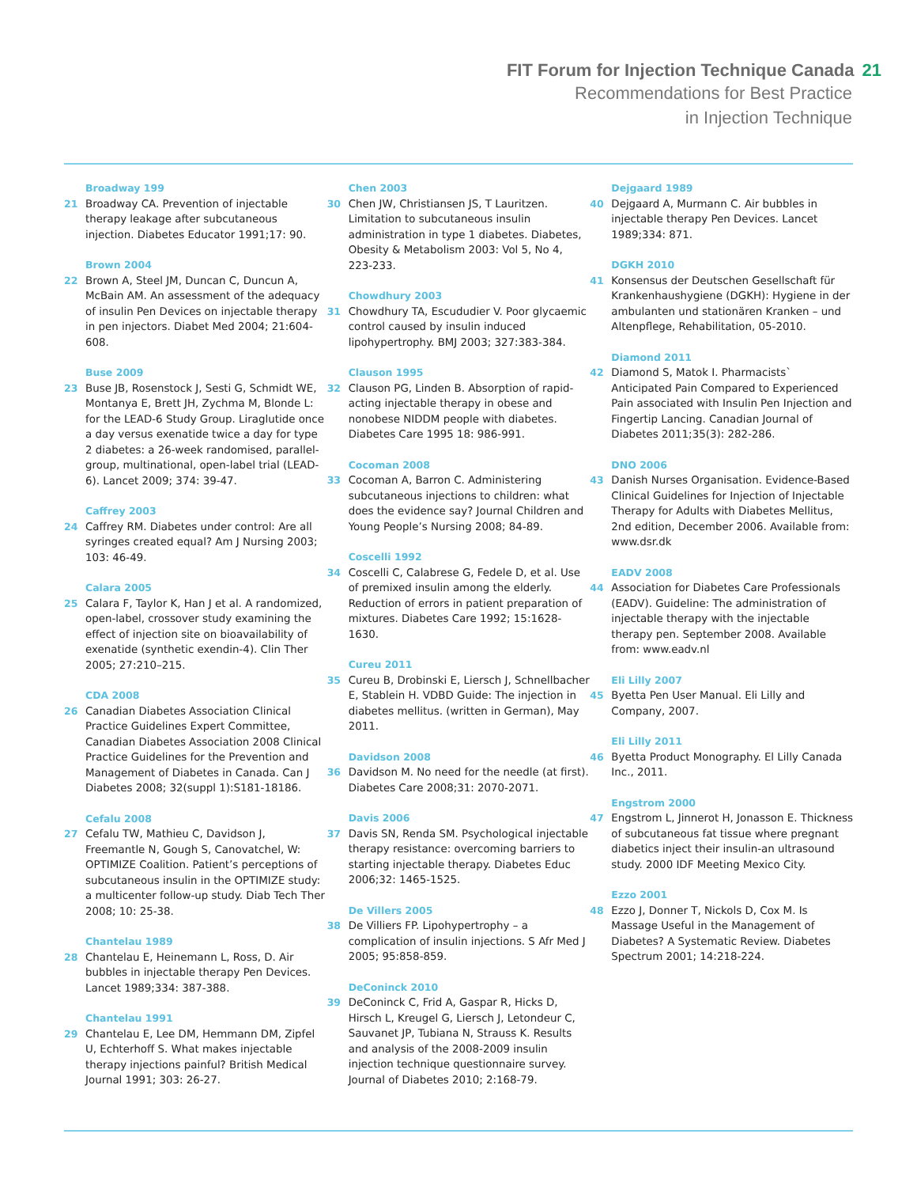FIT Forum for Injection Technique Canada 21
Recommendations for Best Practice
in Injection Technique
Broadway 199
21 Broadway CA. Prevention of injectable therapy leakage after subcutaneous injection. Diabetes Educator 1991;17: 90.
Brown 2004
22 Brown A, Steel JM, Duncan C, Duncun A, McBain AM. An assessment of the adequacy of insulin Pen Devices on injectable therapy in pen injectors. Diabet Med 2004; 21:604-608.
Buse 2009
23 Buse JB, Rosenstock J, Sesti G, Schmidt WE, Montanya E, Brett JH, Zychma M, Blonde L: for the LEAD-6 Study Group. Liraglutide once a day versus exenatide twice a day for type 2 diabetes: a 26-week randomised, parallel-group, multinational, open-label trial (LEAD-6). Lancet 2009; 374: 39-47.
Caffrey 2003
24 Caffrey RM. Diabetes under control: Are all syringes created equal? Am J Nursing 2003; 103: 46-49.
Calara 2005
25 Calara F, Taylor K, Han J et al. A randomized, open-label, crossover study examining the effect of injection site on bioavailability of exenatide (synthetic exendin-4). Clin Ther 2005; 27:210–215.
CDA 2008
26 Canadian Diabetes Association Clinical Practice Guidelines Expert Committee, Canadian Diabetes Association 2008 Clinical Practice Guidelines for the Prevention and Management of Diabetes in Canada. Can J Diabetes 2008; 32(suppl 1):S181-18186.
Cefalu 2008
27 Cefalu TW, Mathieu C, Davidson J, Freemantle N, Gough S, Canovatchel, W: OPTIMIZE Coalition. Patient’s perceptions of subcutaneous insulin in the OPTIMIZE study: a multicenter follow-up study. Diab Tech Ther 2008; 10: 25-38.
Chantelau 1989
28 Chantelau E, Heinemann L, Ross, D. Air bubbles in injectable therapy Pen Devices. Lancet 1989;334: 387-388.
Chantelau 1991
29 Chantelau E, Lee DM, Hemmann DM, Zipfel U, Echterhoff S. What makes injectable therapy injections painful? British Medical Journal 1991; 303: 26-27.
Chen 2003
30 Chen JW, Christiansen JS, T Lauritzen. Limitation to subcutaneous insulin administration in type 1 diabetes. Diabetes, Obesity & Metabolism 2003: Vol 5, No 4, 223-233.
Chowdhury 2003
31 Chowdhury TA, Escududier V. Poor glycaemic control caused by insulin induced lipohypertrophy. BMJ 2003; 327:383-384.
Clauson 1995
32 Clauson PG, Linden B. Absorption of rapid-acting injectable therapy in obese and nonobese NIDDM people with diabetes. Diabetes Care 1995 18: 986-991.
Cocoman 2008
33 Cocoman A, Barron C. Administering subcutaneous injections to children: what does the evidence say? Journal Children and Young People’s Nursing 2008; 84-89.
Coscelli 1992
34 Coscelli C, Calabrese G, Fedele D, et al. Use of premixed insulin among the elderly. Reduction of errors in patient preparation of mixtures. Diabetes Care 1992; 15:1628-1630.
Cureu 2011
35 Cureu B, Drobinski E, Liersch J, Schnellbacher E, Stablein H. VDBD Guide: The injection in diabetes mellitus. (written in German), May 2011.
Davidson 2008
36 Davidson M. No need for the needle (at first). Diabetes Care 2008;31: 2070-2071.
Davis 2006
37 Davis SN, Renda SM. Psychological injectable therapy resistance: overcoming barriers to starting injectable therapy. Diabetes Educ 2006;32: 1465-1525.
De Villers 2005
38 De Villiers FP. Lipohypertrophy – a complication of insulin injections. S Afr Med J 2005; 95:858-859.
DeConinck 2010
39 DeConinck C, Frid A, Gaspar R, Hicks D, Hirsch L, Kreugel G, Liersch J, Letondeur C, Sauvanet JP, Tubiana N, Strauss K. Results and analysis of the 2008-2009 insulin injection technique questionnaire survey. Journal of Diabetes 2010; 2:168-79.
Dejgaard 1989
40 Dejgaard A, Murmann C. Air bubbles in injectable therapy Pen Devices. Lancet 1989;334: 871.
DGKH 2010
41 Konsensus der Deutschen Gesellschaft für Krankenhaushygiene (DGKH): Hygiene in der ambulanten und stationären Kranken – und Altenpflege, Rehabilitation, 05-2010.
Diamond 2011
42 Diamond S, Matok I. Pharmacists` Anticipated Pain Compared to Experienced Pain associated with Insulin Pen Injection and Fingertip Lancing. Canadian Journal of Diabetes 2011;35(3): 282-286.
DNO 2006
43 Danish Nurses Organisation. Evidence-Based Clinical Guidelines for Injection of Injectable Therapy for Adults with Diabetes Mellitus, 2nd edition, December 2006. Available from: www.dsr.dk
EADV 2008
44 Association for Diabetes Care Professionals (EADV). Guideline: The administration of injectable therapy with the injectable therapy pen. September 2008. Available from: www.eadv.nl
Eli Lilly 2007
45 Byetta Pen User Manual. Eli Lilly and Company, 2007.
Eli Lilly 2011
46 Byetta Product Monography. El Lilly Canada Inc., 2011.
Engstrom 2000
47 Engstrom L, Jinnerot H, Jonasson E. Thickness of subcutaneous fat tissue where pregnant diabetics inject their insulin-an ultrasound study. 2000 IDF Meeting Mexico City.
Ezzo 2001
48 Ezzo J, Donner T, Nickols D, Cox M. Is Massage Useful in the Management of Diabetes? A Systematic Review. Diabetes Spectrum 2001; 14:218-224.